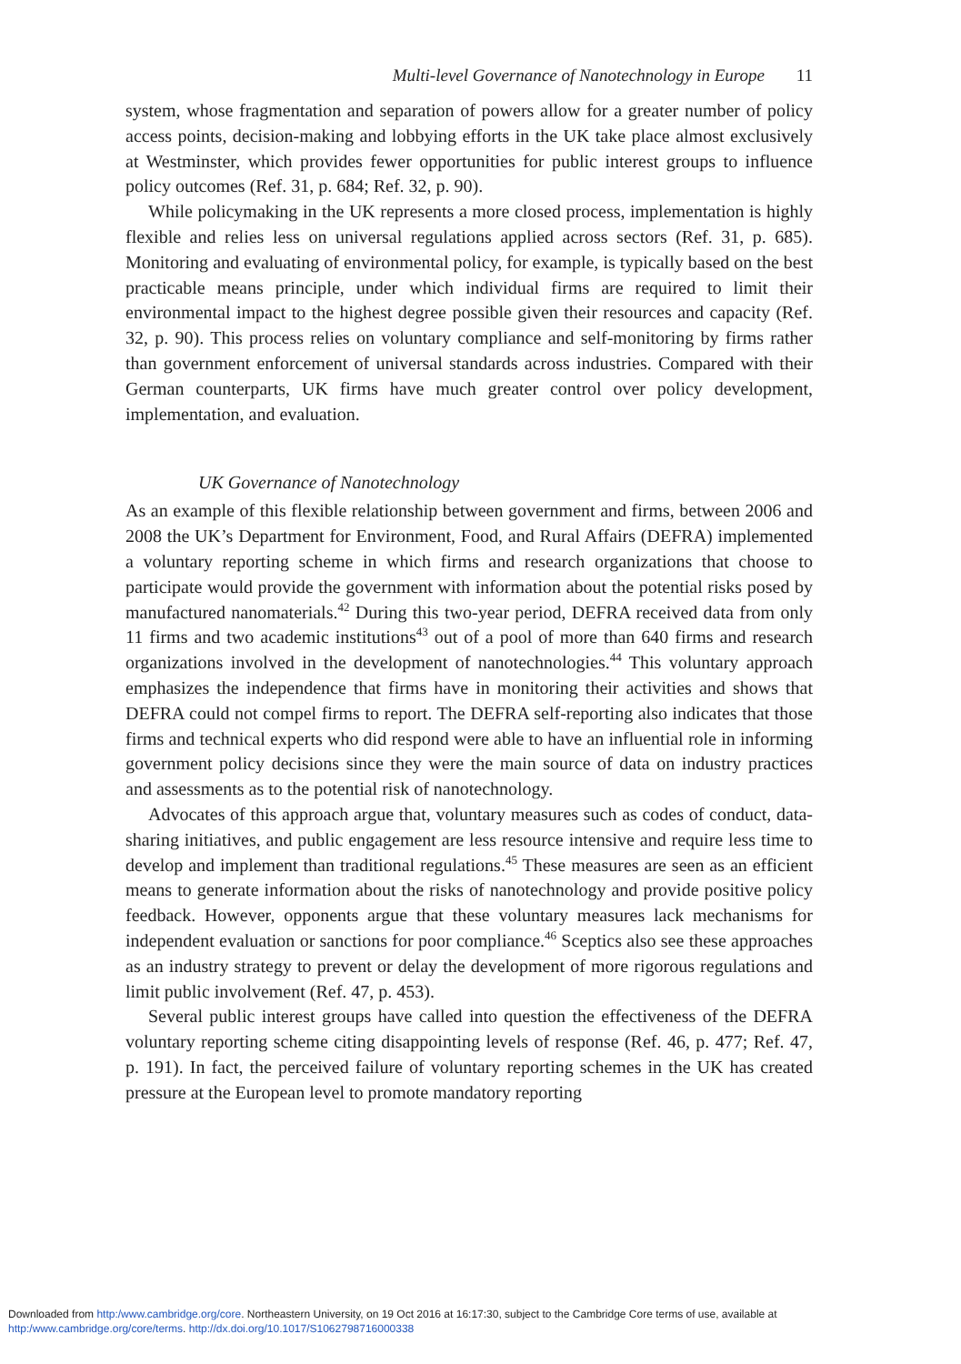Multi-level Governance of Nanotechnology in Europe 11
system, whose fragmentation and separation of powers allow for a greater number of policy access points, decision-making and lobbying efforts in the UK take place almost exclusively at Westminster, which provides fewer opportunities for public interest groups to influence policy outcomes (Ref. 31, p. 684; Ref. 32, p. 90).
While policymaking in the UK represents a more closed process, implementation is highly flexible and relies less on universal regulations applied across sectors (Ref. 31, p. 685). Monitoring and evaluating of environmental policy, for example, is typically based on the best practicable means principle, under which individual firms are required to limit their environmental impact to the highest degree possible given their resources and capacity (Ref. 32, p. 90). This process relies on voluntary compliance and self-monitoring by firms rather than government enforcement of universal standards across industries. Compared with their German counterparts, UK firms have much greater control over policy development, implementation, and evaluation.
UK Governance of Nanotechnology
As an example of this flexible relationship between government and firms, between 2006 and 2008 the UK’s Department for Environment, Food, and Rural Affairs (DEFRA) implemented a voluntary reporting scheme in which firms and research organizations that choose to participate would provide the government with information about the potential risks posed by manufactured nanomaterials.<sup>42</sup> During this two-year period, DEFRA received data from only 11 firms and two academic institutions<sup>43</sup> out of a pool of more than 640 firms and research organizations involved in the development of nanotechnologies.<sup>44</sup> This voluntary approach emphasizes the independence that firms have in monitoring their activities and shows that DEFRA could not compel firms to report. The DEFRA self-reporting also indicates that those firms and technical experts who did respond were able to have an influential role in informing government policy decisions since they were the main source of data on industry practices and assessments as to the potential risk of nanotechnology.
Advocates of this approach argue that, voluntary measures such as codes of conduct, data-sharing initiatives, and public engagement are less resource intensive and require less time to develop and implement than traditional regulations.<sup>45</sup> These measures are seen as an efficient means to generate information about the risks of nanotechnology and provide positive policy feedback. However, opponents argue that these voluntary measures lack mechanisms for independent evaluation or sanctions for poor compliance.<sup>46</sup> Sceptics also see these approaches as an industry strategy to prevent or delay the development of more rigorous regulations and limit public involvement (Ref. 47, p. 453).
Several public interest groups have called into question the effectiveness of the DEFRA voluntary reporting scheme citing disappointing levels of response (Ref. 46, p. 477; Ref. 47, p. 191). In fact, the perceived failure of voluntary reporting schemes in the UK has created pressure at the European level to promote mandatory reporting
Downloaded from http:/www.cambridge.org/core. Northeastern University, on 19 Oct 2016 at 16:17:30, subject to the Cambridge Core terms of use, available at
http:/www.cambridge.org/core/terms. http://dx.doi.org/10.1017/S1062798716000338